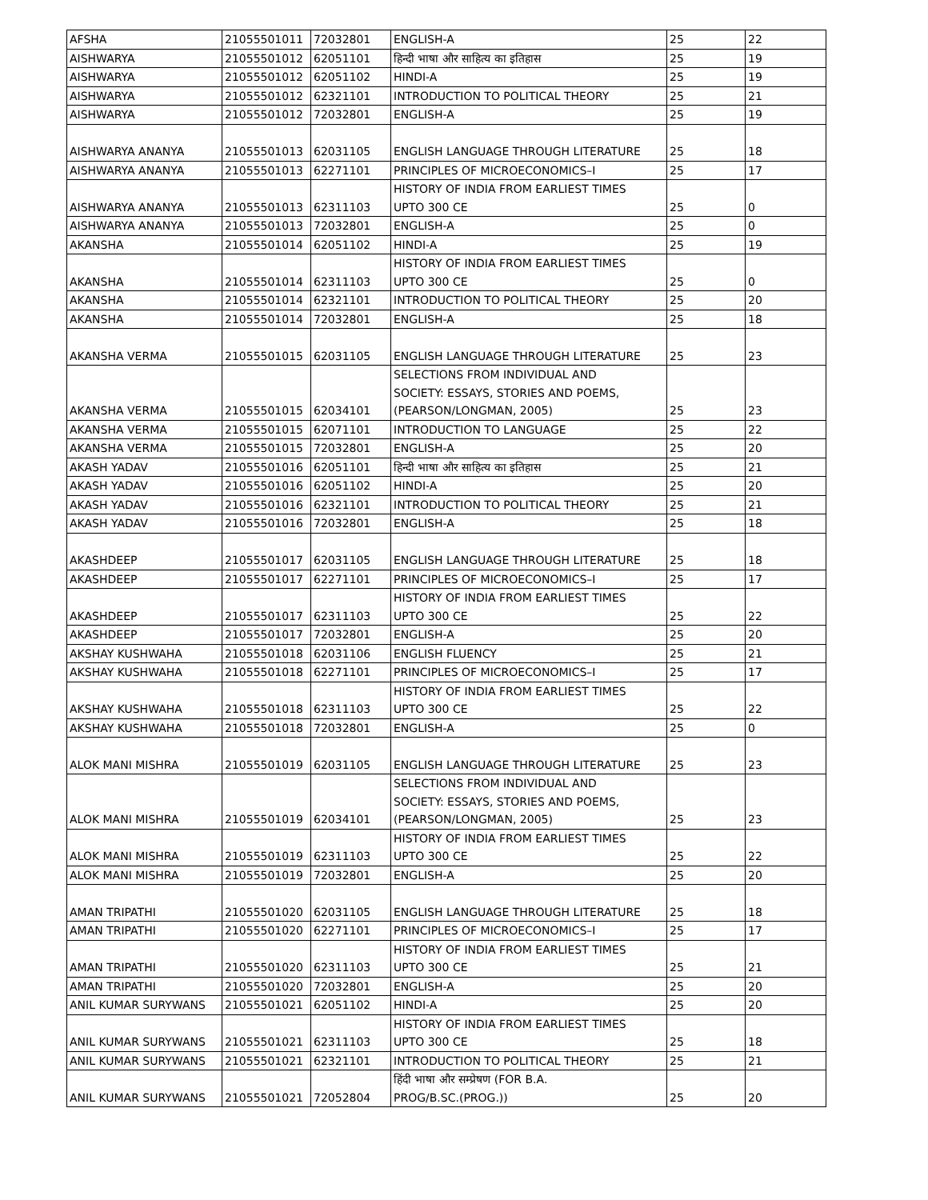| AFSHA | 21055501011 | 72032801 | ENGLISH-A | 25 | 22 |
| AISHWARYA | 21055501012 | 62051101 | हिन्दी भाषा और साहित्य का इतिहास | 25 | 19 |
| AISHWARYA | 21055501012 | 62051102 | HINDI-A | 25 | 19 |
| AISHWARYA | 21055501012 | 62321101 | INTRODUCTION TO POLITICAL THEORY | 25 | 21 |
| AISHWARYA | 21055501012 | 72032801 | ENGLISH-A | 25 | 19 |
| AISHWARYA ANANYA | 21055501013 | 62031105 | ENGLISH LANGUAGE THROUGH LITERATURE | 25 | 18 |
| AISHWARYA ANANYA | 21055501013 | 62271101 | PRINCIPLES OF MICROECONOMICS–I | 25 | 17 |
| AISHWARYA ANANYA | 21055501013 | 62311103 | HISTORY OF INDIA FROM EARLIEST TIMES UPTO 300 CE | 25 | 0 |
| AISHWARYA ANANYA | 21055501013 | 72032801 | ENGLISH-A | 25 | 0 |
| AKANSHA | 21055501014 | 62051102 | HINDI-A | 25 | 19 |
| AKANSHA | 21055501014 | 62311103 | HISTORY OF INDIA FROM EARLIEST TIMES UPTO 300 CE | 25 | 0 |
| AKANSHA | 21055501014 | 62321101 | INTRODUCTION TO POLITICAL THEORY | 25 | 20 |
| AKANSHA | 21055501014 | 72032801 | ENGLISH-A | 25 | 18 |
| AKANSHA VERMA | 21055501015 | 62031105 | ENGLISH LANGUAGE THROUGH LITERATURE | 25 | 23 |
| AKANSHA VERMA | 21055501015 | 62034101 | SELECTIONS FROM INDIVIDUAL AND SOCIETY: ESSAYS, STORIES AND POEMS, (PEARSON/LONGMAN, 2005) | 25 | 23 |
| AKANSHA VERMA | 21055501015 | 62071101 | INTRODUCTION TO LANGUAGE | 25 | 22 |
| AKANSHA VERMA | 21055501015 | 72032801 | ENGLISH-A | 25 | 20 |
| AKASH YADAV | 21055501016 | 62051101 | हिन्दी भाषा और साहित्य का इतिहास | 25 | 21 |
| AKASH YADAV | 21055501016 | 62051102 | HINDI-A | 25 | 20 |
| AKASH YADAV | 21055501016 | 62321101 | INTRODUCTION TO POLITICAL THEORY | 25 | 21 |
| AKASH YADAV | 21055501016 | 72032801 | ENGLISH-A | 25 | 18 |
| AKASHDEEP | 21055501017 | 62031105 | ENGLISH LANGUAGE THROUGH LITERATURE | 25 | 18 |
| AKASHDEEP | 21055501017 | 62271101 | PRINCIPLES OF MICROECONOMICS–I | 25 | 17 |
| AKASHDEEP | 21055501017 | 62311103 | HISTORY OF INDIA FROM EARLIEST TIMES UPTO 300 CE | 25 | 22 |
| AKASHDEEP | 21055501017 | 72032801 | ENGLISH-A | 25 | 20 |
| AKSHAY KUSHWAHA | 21055501018 | 62031106 | ENGLISH FLUENCY | 25 | 21 |
| AKSHAY KUSHWAHA | 21055501018 | 62271101 | PRINCIPLES OF MICROECONOMICS–I | 25 | 17 |
| AKSHAY KUSHWAHA | 21055501018 | 62311103 | HISTORY OF INDIA FROM EARLIEST TIMES UPTO 300 CE | 25 | 22 |
| AKSHAY KUSHWAHA | 21055501018 | 72032801 | ENGLISH-A | 25 | 0 |
| ALOK MANI MISHRA | 21055501019 | 62031105 | ENGLISH LANGUAGE THROUGH LITERATURE | 25 | 23 |
| ALOK MANI MISHRA | 21055501019 | 62034101 | SELECTIONS FROM INDIVIDUAL AND SOCIETY: ESSAYS, STORIES AND POEMS, (PEARSON/LONGMAN, 2005) | 25 | 23 |
| ALOK MANI MISHRA | 21055501019 | 62311103 | HISTORY OF INDIA FROM EARLIEST TIMES UPTO 300 CE | 25 | 22 |
| ALOK MANI MISHRA | 21055501019 | 72032801 | ENGLISH-A | 25 | 20 |
| AMAN TRIPATHI | 21055501020 | 62031105 | ENGLISH LANGUAGE THROUGH LITERATURE | 25 | 18 |
| AMAN TRIPATHI | 21055501020 | 62271101 | PRINCIPLES OF MICROECONOMICS–I | 25 | 17 |
| AMAN TRIPATHI | 21055501020 | 62311103 | HISTORY OF INDIA FROM EARLIEST TIMES UPTO 300 CE | 25 | 21 |
| AMAN TRIPATHI | 21055501020 | 72032801 | ENGLISH-A | 25 | 20 |
| ANIL KUMAR SURYWANS | 21055501021 | 62051102 | HINDI-A | 25 | 20 |
| ANIL KUMAR SURYWANS | 21055501021 | 62311103 | HISTORY OF INDIA FROM EARLIEST TIMES UPTO 300 CE | 25 | 18 |
| ANIL KUMAR SURYWANS | 21055501021 | 62321101 | INTRODUCTION TO POLITICAL THEORY | 25 | 21 |
| ANIL KUMAR SURYWANS | 21055501021 | 72052804 | हिंदी भाषा और सम्प्रेषण (FOR B.A. PROG/B.SC.(PROG.)) | 25 | 20 |